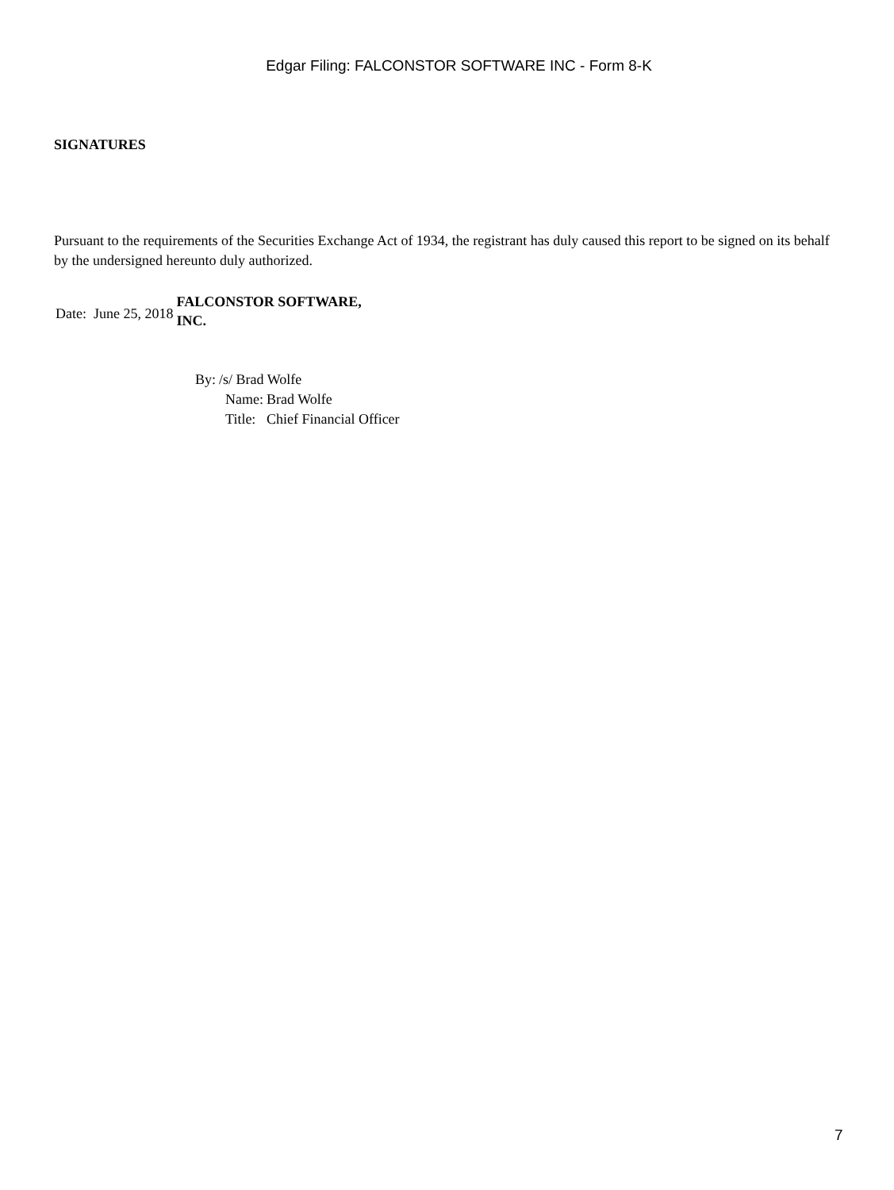Edgar Filing: FALCONSTOR SOFTWARE INC - Form 8-K
SIGNATURES
Pursuant to the requirements of the Securities Exchange Act of 1934, the registrant has duly caused this report to be signed on its behalf by the undersigned hereunto duly authorized.
| Date: June 25, 2018 | FALCONSTOR SOFTWARE, INC. |
| By: | /s/ Brad Wolfe | |
| | Name: | Brad Wolfe |
| | Title: | Chief Financial Officer |
7